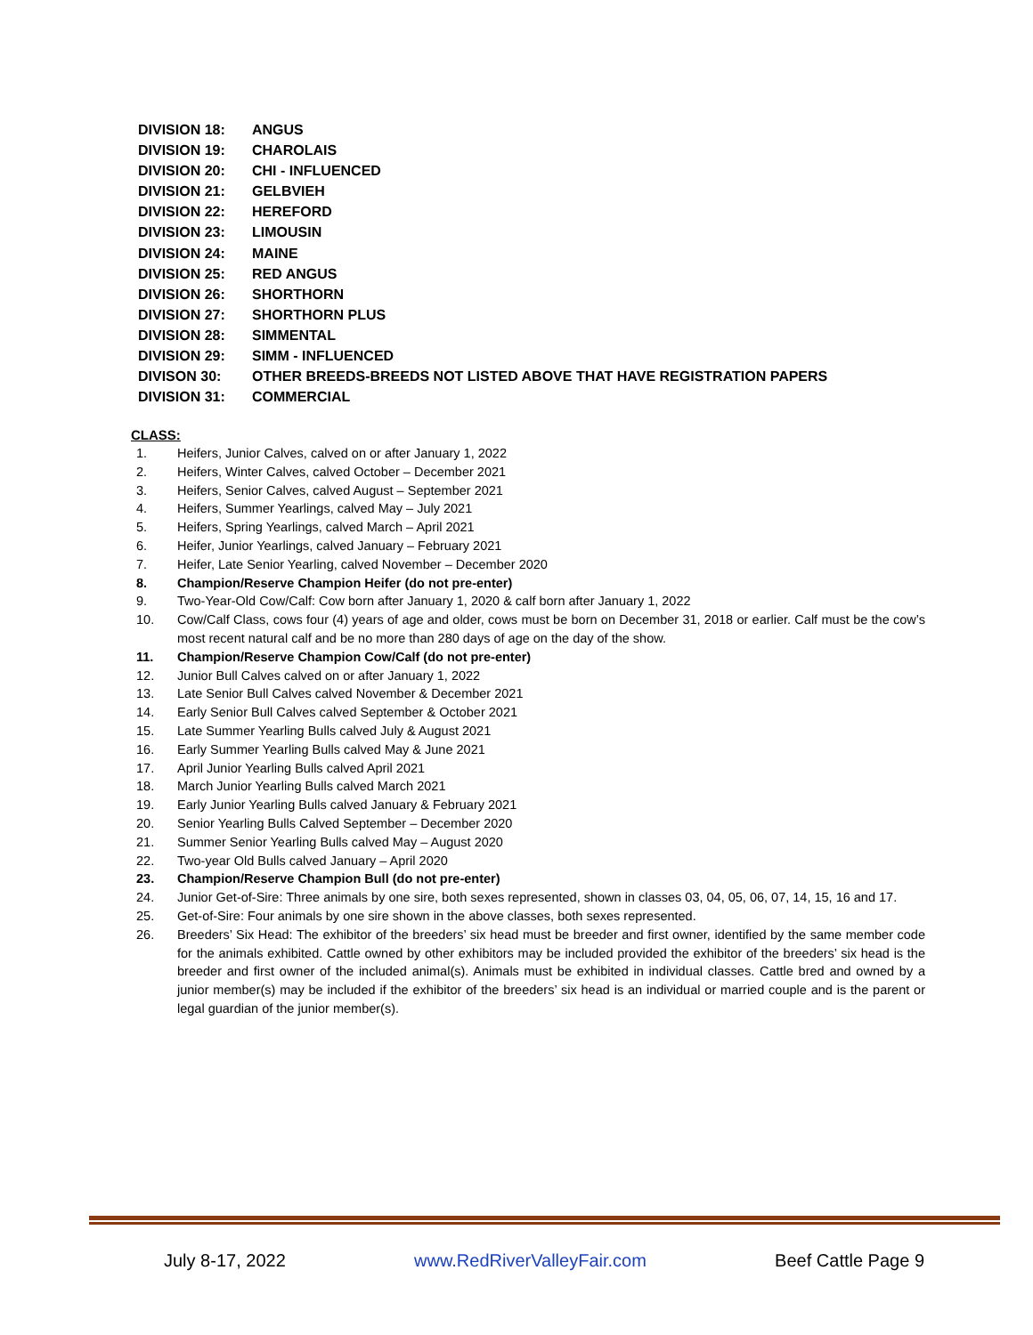DIVISION 18: ANGUS
DIVISION 19: CHAROLAIS
DIVISION 20: CHI - INFLUENCED
DIVISION 21: GELBVIEH
DIVISION 22: HEREFORD
DIVISION 23: LIMOUSIN
DIVISION 24: MAINE
DIVISION 25: RED ANGUS
DIVISION 26: SHORTHORN
DIVISION 27: SHORTHORN PLUS
DIVISION 28: SIMMENTAL
DIVISION 29: SIMM - INFLUENCED
DIVISON 30: OTHER BREEDS-BREEDS NOT LISTED ABOVE THAT HAVE REGISTRATION PAPERS
DIVISION 31: COMMERCIAL
CLASS:
1. Heifers, Junior Calves, calved on or after January 1, 2022
2. Heifers, Winter Calves, calved October – December 2021
3. Heifers, Senior Calves, calved August – September 2021
4. Heifers, Summer Yearlings, calved May – July 2021
5. Heifers, Spring Yearlings, calved March – April 2021
6. Heifer, Junior Yearlings, calved January – February 2021
7. Heifer, Late Senior Yearling, calved November – December 2020
8. Champion/Reserve Champion Heifer (do not pre-enter)
9. Two-Year-Old Cow/Calf: Cow born after January 1, 2020 & calf born after January 1, 2022
10. Cow/Calf Class, cows four (4) years of age and older, cows must be born on December 31, 2018 or earlier. Calf must be the cow’s most recent natural calf and be no more than 280 days of age on the day of the show.
11. Champion/Reserve Champion Cow/Calf (do not pre-enter)
12. Junior Bull Calves calved on or after January 1, 2022
13. Late Senior Bull Calves calved November & December 2021
14. Early Senior Bull Calves calved September & October 2021
15. Late Summer Yearling Bulls calved July & August 2021
16. Early Summer Yearling Bulls calved May & June 2021
17. April Junior Yearling Bulls calved April 2021
18. March Junior Yearling Bulls calved March 2021
19. Early Junior Yearling Bulls calved January & February 2021
20. Senior Yearling Bulls Calved September – December 2020
21. Summer Senior Yearling Bulls calved May – August 2020
22. Two-year Old Bulls calved January – April 2020
23. Champion/Reserve Champion Bull (do not pre-enter)
24. Junior Get-of-Sire: Three animals by one sire, both sexes represented, shown in classes 03, 04, 05, 06, 07, 14, 15, 16 and 17.
25. Get-of-Sire: Four animals by one sire shown in the above classes, both sexes represented.
26. Breeders’ Six Head: The exhibitor of the breeders’ six head must be breeder and first owner, identified by the same member code for the animals exhibited. Cattle owned by other exhibitors may be included provided the exhibitor of the breeders’ six head is the breeder and first owner of the included animal(s). Animals must be exhibited in individual classes. Cattle bred and owned by a junior member(s) may be included if the exhibitor of the breeders’ six head is an individual or married couple and is the parent or legal guardian of the junior member(s).
July 8-17, 2022 www.RedRiverValleyFair.com Beef Cattle Page 9